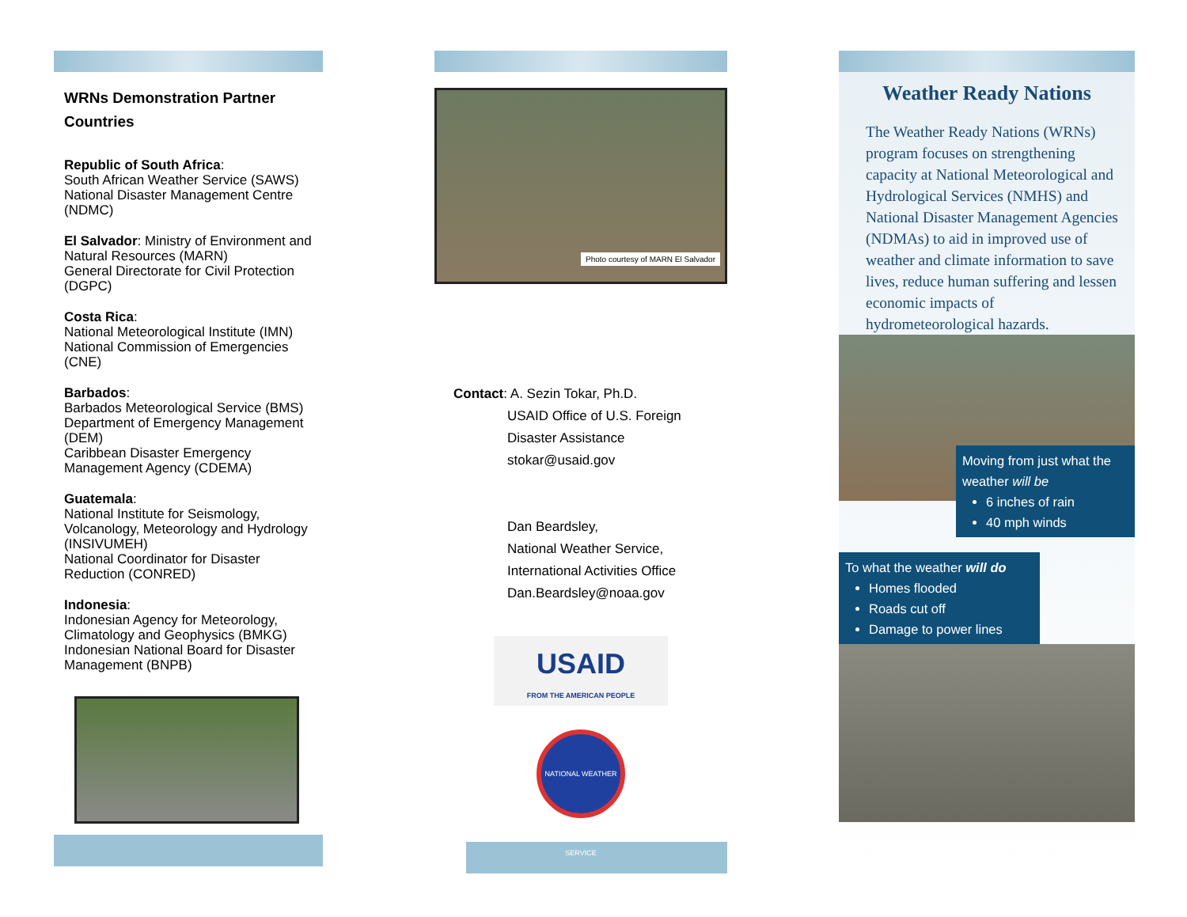WRNs Demonstration Partner Countries
Republic of South Africa:
South African Weather Service (SAWS)
National Disaster Management Centre (NDMC)
El Salvador: Ministry of Environment and Natural Resources (MARN)
General Directorate for Civil Protection (DGPC)
Costa Rica:
National Meteorological Institute (IMN)
National Commission of Emergencies (CNE)
Barbados:
Barbados Meteorological Service (BMS)
Department of Emergency Management (DEM)
Caribbean Disaster Emergency Management Agency (CDEMA)
Guatemala:
National Institute for Seismology, Volcanology, Meteorology and Hydrology (INSIVUMEH)
National Coordinator for Disaster Reduction (CONRED)
Indonesia:
Indonesian Agency for Meteorology, Climatology and Geophysics (BMKG)
Indonesian National Board for Disaster Management (BNPB)
Photo courtesy of MARN El Salvador
Contact: A. Sezin Tokar, Ph.D.
USAID Office of U.S. Foreign Disaster Assistance
stokar@usaid.gov
Dan Beardsley,
National Weather Service, International Activities Office
Dan.Beardsley@noaa.gov
USAID
FROM THE AMERICAN PEOPLE
NATIONAL WEATHER SERVICE
Weather Ready Nations
The Weather Ready Nations (WRNs) program focuses on strengthening capacity at National Meteorological and Hydrological Services (NMHS) and National Disaster Management Agencies (NDMAs) to aid in improved use of weather and climate information to save lives, reduce human suffering and lessen economic impacts of hydrometeorological hazards.
Moving from just what the weather will be
6 inches of rain
40 mph winds
To what the weather will do
Homes flooded
Roads cut off
Damage to power lines